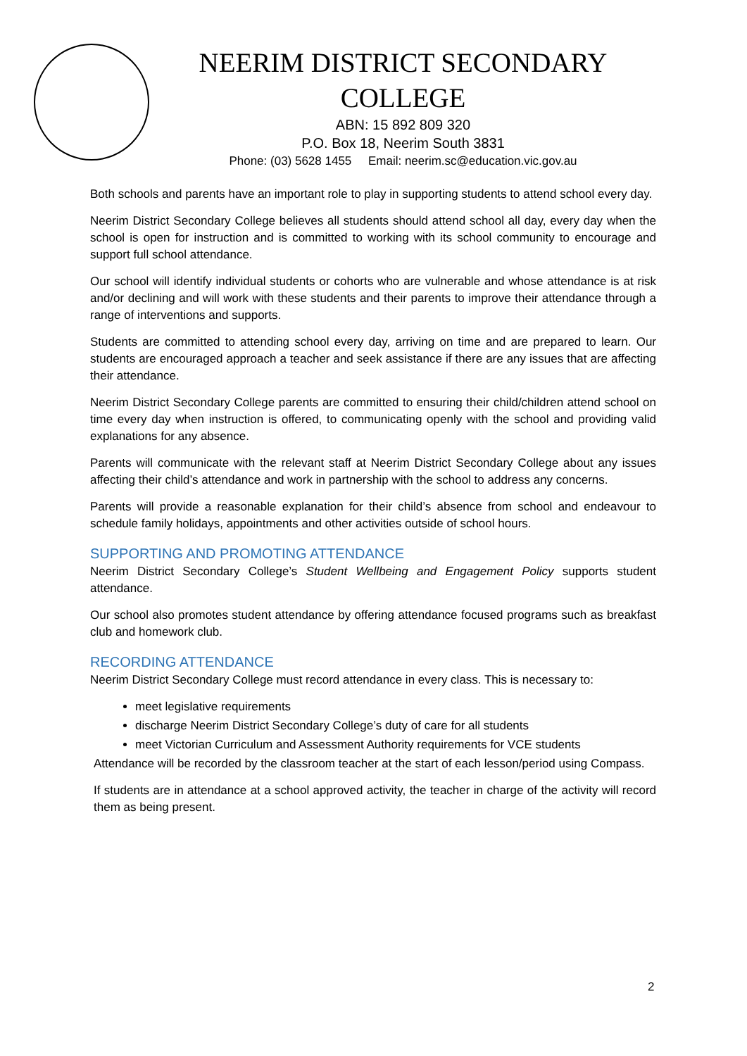NEERIM DISTRICT SECONDARY COLLEGE
ABN: 15 892 809 320
P.O. Box 18, Neerim South 3831
Phone: (03) 5628 1455 Email: neerim.sc@education.vic.gov.au
Both schools and parents have an important role to play in supporting students to attend school every day.
Neerim District Secondary College believes all students should attend school all day, every day when the school is open for instruction and is committed to working with its school community to encourage and support full school attendance.
Our school will identify individual students or cohorts who are vulnerable and whose attendance is at risk and/or declining and will work with these students and their parents to improve their attendance through a range of interventions and supports.
Students are committed to attending school every day, arriving on time and are prepared to learn. Our students are encouraged approach a teacher and seek assistance if there are any issues that are affecting their attendance.
Neerim District Secondary College parents are committed to ensuring their child/children attend school on time every day when instruction is offered, to communicating openly with the school and providing valid explanations for any absence.
Parents will communicate with the relevant staff at Neerim District Secondary College about any issues affecting their child’s attendance and work in partnership with the school to address any concerns.
Parents will provide a reasonable explanation for their child’s absence from school and endeavour to schedule family holidays, appointments and other activities outside of school hours.
SUPPORTING AND PROMOTING ATTENDANCE
Neerim District Secondary College’s Student Wellbeing and Engagement Policy supports student attendance.
Our school also promotes student attendance by offering attendance focused programs such as breakfast club and homework club.
RECORDING ATTENDANCE
Neerim District Secondary College must record attendance in every class. This is necessary to:
meet legislative requirements
discharge Neerim District Secondary College’s duty of care for all students
meet Victorian Curriculum and Assessment Authority requirements for VCE students
Attendance will be recorded by the classroom teacher at the start of each lesson/period using Compass.
If students are in attendance at a school approved activity, the teacher in charge of the activity will record them as being present.
2